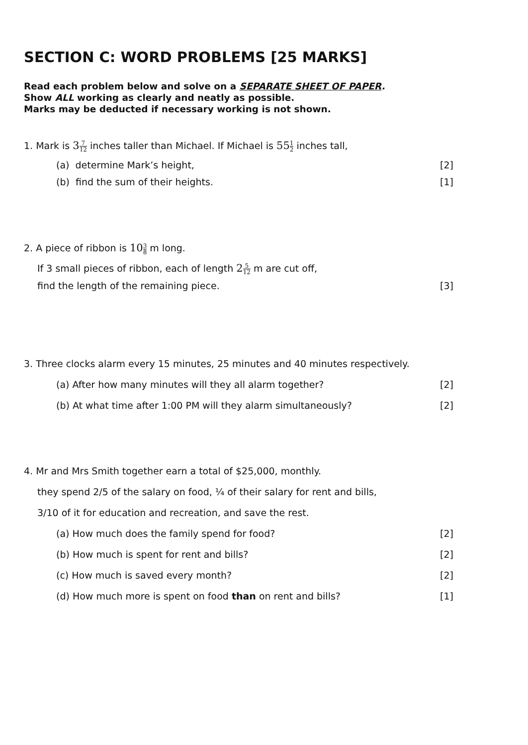SECTION C: WORD PROBLEMS [25 MARKS]
Read each problem below and solve on a SEPARATE SHEET OF PAPER.
Show ALL working as clearly and neatly as possible.
Marks may be deducted if necessary working is not shown.
1. Mark is 37 12 inches taller than Michael. If Michael is 551 2 inches tall,
(a) determine Mark’s height, [2]
(b) find the sum of their heights. [1]
2. A piece of ribbon is 103 8 m long.
If 3 small pieces of ribbon, each of length 25 12 m are cut off,
find the length of the remaining piece. [3]
3. Three clocks alarm every 15 minutes, 25 minutes and 40 minutes respectively.
(a) After how many minutes will they all alarm together? [2]
(b) At what time after 1:00 PM will they alarm simultaneously? [2]
4. Mr and Mrs Smith together earn a total of $25,000, monthly.
they spend 2/5 of the salary on food, ¼ of their salary for rent and bills,
3/10 of it for education and recreation, and save the rest.
(a) How much does the family spend for food? [2]
(b) How much is spent for rent and bills? [2]
(c) How much is saved every month? [2]
(d) How much more is spent on food than on rent and bills? [1]